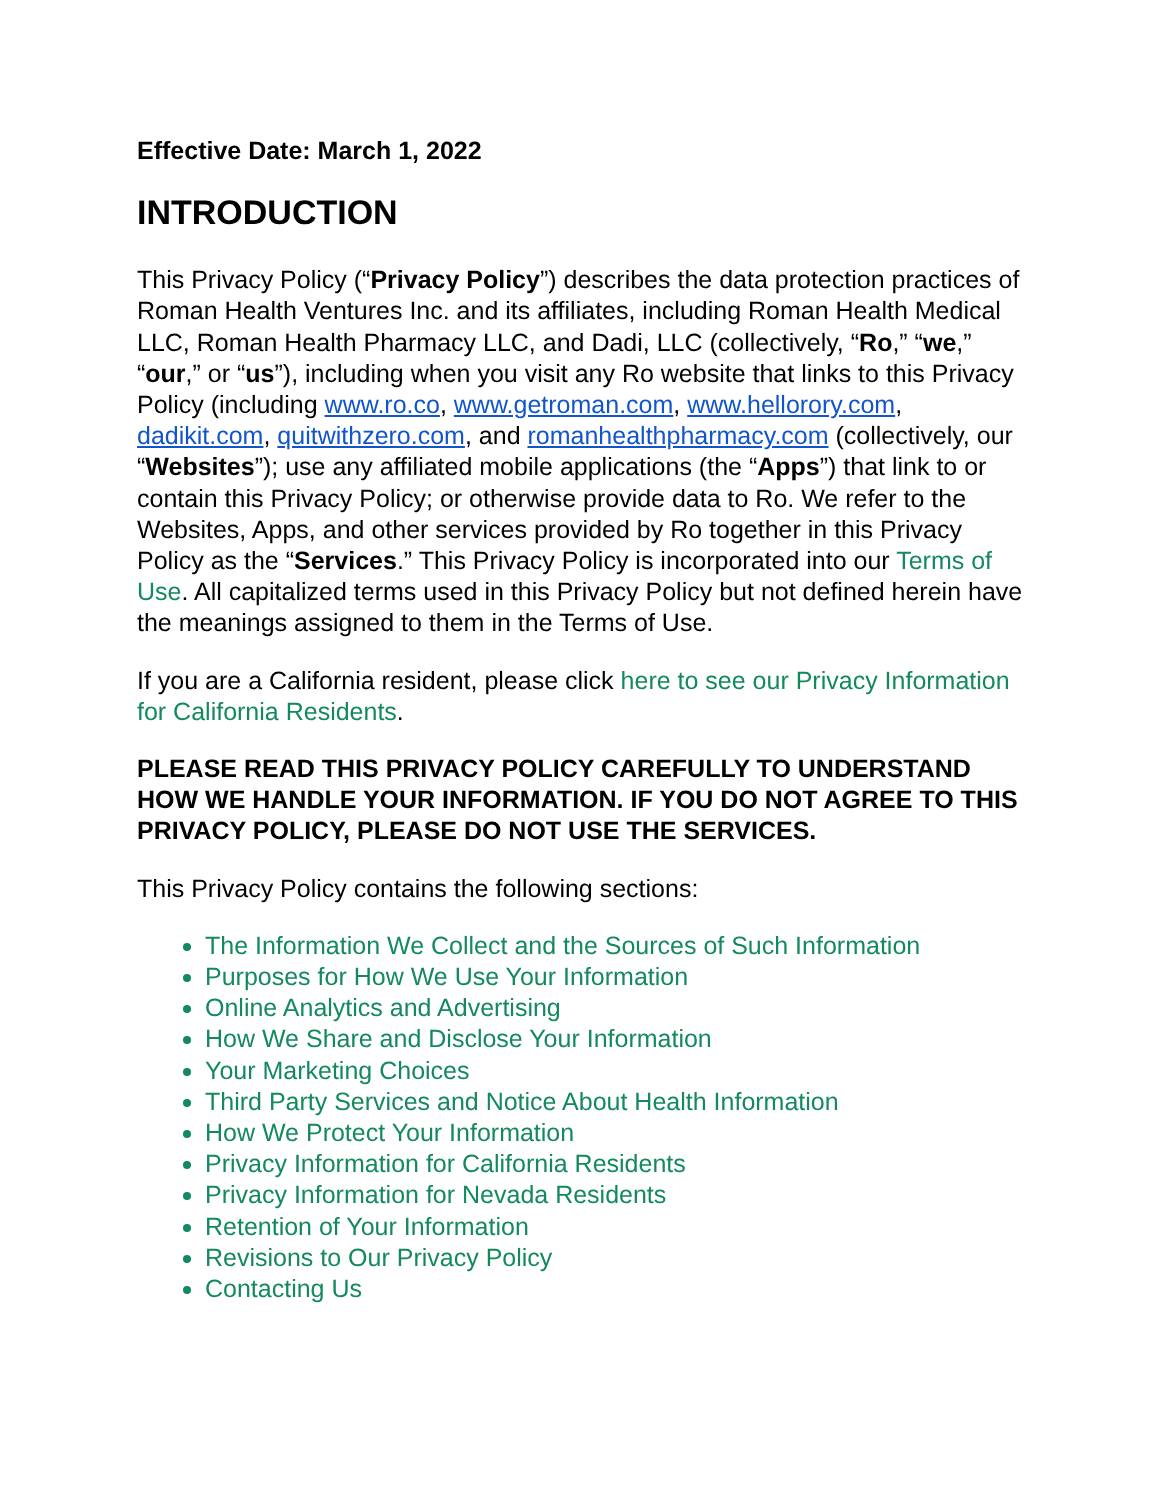Effective Date: March 1, 2022
INTRODUCTION
This Privacy Policy (“Privacy Policy”) describes the data protection practices of Roman Health Ventures Inc. and its affiliates, including Roman Health Medical LLC, Roman Health Pharmacy LLC, and Dadi, LLC (collectively, “Ro,” “we,” “our,” or “us”), including when you visit any Ro website that links to this Privacy Policy (including www.ro.co, www.getroman.com, www.hellorory.com, dadikit.com, quitwithzero.com, and romanhealthpharmacy.com (collectively, our “Websites”); use any affiliated mobile applications (the “Apps”) that link to or contain this Privacy Policy; or otherwise provide data to Ro. We refer to the Websites, Apps, and other services provided by Ro together in this Privacy Policy as the “Services.” This Privacy Policy is incorporated into our Terms of Use. All capitalized terms used in this Privacy Policy but not defined herein have the meanings assigned to them in the Terms of Use.
If you are a California resident, please click here to see our Privacy Information for California Residents.
PLEASE READ THIS PRIVACY POLICY CAREFULLY TO UNDERSTAND HOW WE HANDLE YOUR INFORMATION. IF YOU DO NOT AGREE TO THIS PRIVACY POLICY, PLEASE DO NOT USE THE SERVICES.
This Privacy Policy contains the following sections:
The Information We Collect and the Sources of Such Information
Purposes for How We Use Your Information
Online Analytics and Advertising
How We Share and Disclose Your Information
Your Marketing Choices
Third Party Services and Notice About Health Information
How We Protect Your Information
Privacy Information for California Residents
Privacy Information for Nevada Residents
Retention of Your Information
Revisions to Our Privacy Policy
Contacting Us